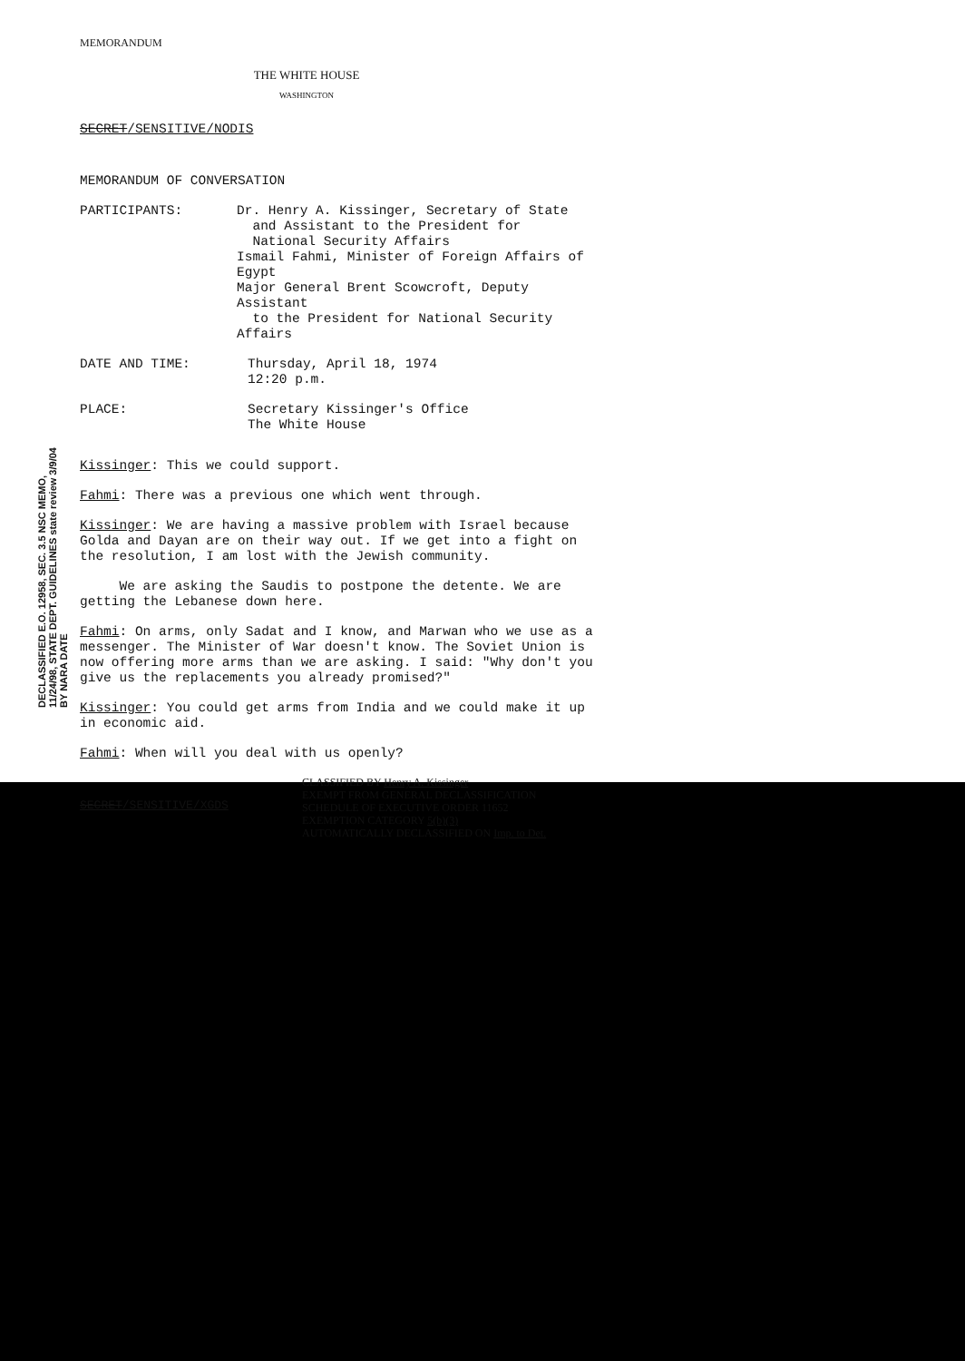DECLASSIFIED E.O. 12958, SEC. 3.5 NSC MEMO, 11/24/98, STATE DEPT. GUIDELINES state review 3/9/04 BY NARA DATE
MEMORANDUM
THE WHITE HOUSE
WASHINGTON
SECRET/SENSITIVE/NODIS
MEMORANDUM OF CONVERSATION
PARTICIPANTS: Dr. Henry A. Kissinger, Secretary of State
and Assistant to the President for
National Security Affairs
Ismail Fahmi, Minister of Foreign Affairs of Egypt
Major General Brent Scowcroft, Deputy Assistant
to the President for National Security Affairs
DATE AND TIME: Thursday, April 18, 1974
12:20 p.m.
PLACE: Secretary Kissinger's Office
The White House
Kissinger: This we could support.
Fahmi: There was a previous one which went through.
Kissinger: We are having a massive problem with Israel because Golda and Dayan are on their way out. If we get into a fight on the resolution, I am lost with the Jewish community.
We are asking the Saudis to postpone the detente. We are getting the Lebanese down here.
Fahmi: On arms, only Sadat and I know, and Marwan who we use as a messenger. The Minister of War doesn't know. The Soviet Union is now offering more arms than we are asking. I said: "Why don't you give us the replacements you already promised?"
Kissinger: You could get arms from India and we could make it up in economic aid.
Fahmi: When will you deal with us openly?
SECRET/SENSITIVE/XGDS
CLASSIFIED BY Henry A. Kissinger
EXEMPT FROM GENERAL DECLASSIFICATION
SCHEDULE OF EXECUTIVE ORDER 11652
EXEMPTION CATEGORY 5(b)(3)
AUTOMATICALLY DECLASSIFIED ON Imp. to Det.